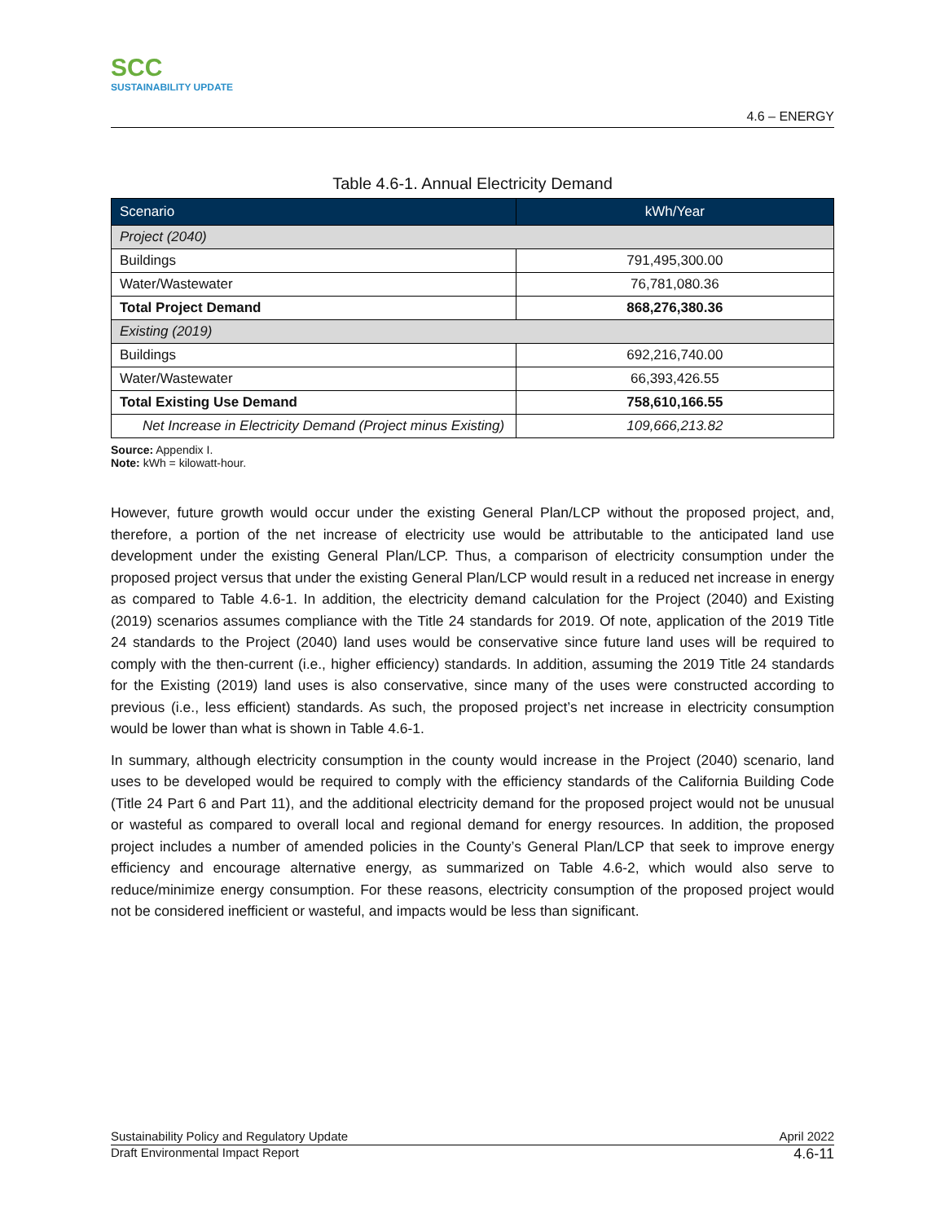SCC
SUSTAINABILITY UPDATE
4.6 – ENERGY
Table 4.6-1. Annual Electricity Demand
| Scenario | kWh/Year |
| --- | --- |
| Project (2040) | |
| Buildings | 791,495,300.00 |
| Water/Wastewater | 76,781,080.36 |
| Total Project Demand | 868,276,380.36 |
| Existing (2019) | |
| Buildings | 692,216,740.00 |
| Water/Wastewater | 66,393,426.55 |
| Total Existing Use Demand | 758,610,166.55 |
| Net Increase in Electricity Demand (Project minus Existing) | 109,666,213.82 |
Source: Appendix I.
Note: kWh = kilowatt-hour.
However, future growth would occur under the existing General Plan/LCP without the proposed project, and, therefore, a portion of the net increase of electricity use would be attributable to the anticipated land use development under the existing General Plan/LCP. Thus, a comparison of electricity consumption under the proposed project versus that under the existing General Plan/LCP would result in a reduced net increase in energy as compared to Table 4.6-1. In addition, the electricity demand calculation for the Project (2040) and Existing (2019) scenarios assumes compliance with the Title 24 standards for 2019. Of note, application of the 2019 Title 24 standards to the Project (2040) land uses would be conservative since future land uses will be required to comply with the then-current (i.e., higher efficiency) standards. In addition, assuming the 2019 Title 24 standards for the Existing (2019) land uses is also conservative, since many of the uses were constructed according to previous (i.e., less efficient) standards. As such, the proposed project’s net increase in electricity consumption would be lower than what is shown in Table 4.6-1.
In summary, although electricity consumption in the county would increase in the Project (2040) scenario, land uses to be developed would be required to comply with the efficiency standards of the California Building Code (Title 24 Part 6 and Part 11), and the additional electricity demand for the proposed project would not be unusual or wasteful as compared to overall local and regional demand for energy resources. In addition, the proposed project includes a number of amended policies in the County’s General Plan/LCP that seek to improve energy efficiency and encourage alternative energy, as summarized on Table 4.6-2, which would also serve to reduce/minimize energy consumption. For these reasons, electricity consumption of the proposed project would not be considered inefficient or wasteful, and impacts would be less than significant.
Sustainability Policy and Regulatory Update April 2022
Draft Environmental Impact Report 4.6-11